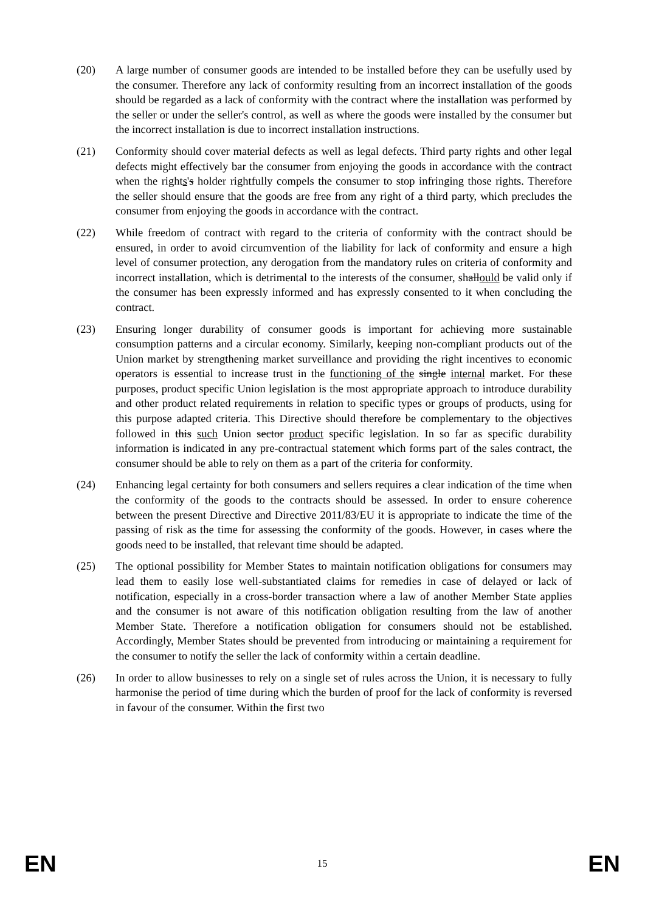(20) A large number of consumer goods are intended to be installed before they can be usefully used by the consumer. Therefore any lack of conformity resulting from an incorrect installation of the goods should be regarded as a lack of conformity with the contract where the installation was performed by the seller or under the seller's control, as well as where the goods were installed by the consumer but the incorrect installation is due to incorrect installation instructions.
(21) Conformity should cover material defects as well as legal defects. Third party rights and other legal defects might effectively bar the consumer from enjoying the goods in accordance with the contract when the rights's holder rightfully compels the consumer to stop infringing those rights. Therefore the seller should ensure that the goods are free from any right of a third party, which precludes the consumer from enjoying the goods in accordance with the contract.
(22) While freedom of contract with regard to the criteria of conformity with the contract should be ensured, in order to avoid circumvention of the liability for lack of conformity and ensure a high level of consumer protection, any derogation from the mandatory rules on criteria of conformity and incorrect installation, which is detrimental to the interests of the consumer, shallould be valid only if the consumer has been expressly informed and has expressly consented to it when concluding the contract.
(23) Ensuring longer durability of consumer goods is important for achieving more sustainable consumption patterns and a circular economy. Similarly, keeping non-compliant products out of the Union market by strengthening market surveillance and providing the right incentives to economic operators is essential to increase trust in the functioning of the single internal market. For these purposes, product specific Union legislation is the most appropriate approach to introduce durability and other product related requirements in relation to specific types or groups of products, using for this purpose adapted criteria. This Directive should therefore be complementary to the objectives followed in this such Union sector product specific legislation. In so far as specific durability information is indicated in any pre-contractual statement which forms part of the sales contract, the consumer should be able to rely on them as a part of the criteria for conformity.
(24) Enhancing legal certainty for both consumers and sellers requires a clear indication of the time when the conformity of the goods to the contracts should be assessed. In order to ensure coherence between the present Directive and Directive 2011/83/EU it is appropriate to indicate the time of the passing of risk as the time for assessing the conformity of the goods. However, in cases where the goods need to be installed, that relevant time should be adapted.
(25) The optional possibility for Member States to maintain notification obligations for consumers may lead them to easily lose well-substantiated claims for remedies in case of delayed or lack of notification, especially in a cross-border transaction where a law of another Member State applies and the consumer is not aware of this notification obligation resulting from the law of another Member State. Therefore a notification obligation for consumers should not be established. Accordingly, Member States should be prevented from introducing or maintaining a requirement for the consumer to notify the seller the lack of conformity within a certain deadline.
(26) In order to allow businesses to rely on a single set of rules across the Union, it is necessary to fully harmonise the period of time during which the burden of proof for the lack of conformity is reversed in favour of the consumer. Within the first two
EN 15 EN